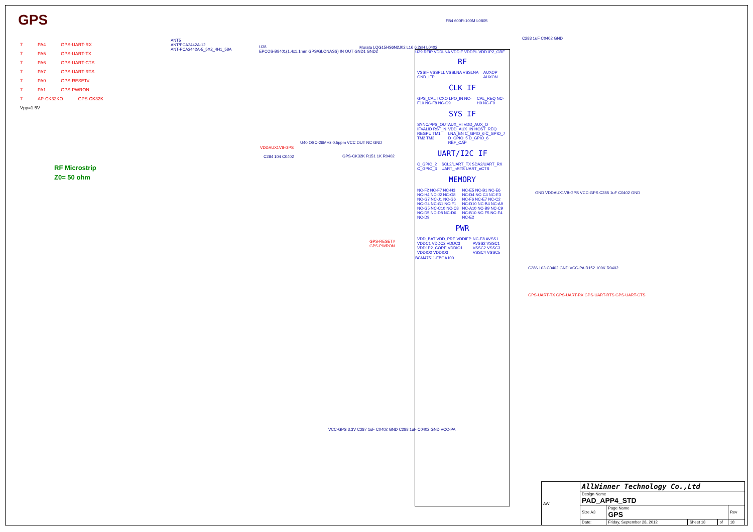GPS
7 PA4 GPS-UART-RX
7 PA5 GPS-UART-TX
7 PA6 GPS-UART-CTS
7 PA7 GPS-UART-RTS
7 PA0 GPS-RESET#
7 PA1 GPS-PWRON
7 AP-CK32KO GPS-CK32K
Vpp=1.5V
RF Microstrip
Z0= 50 ohm
ANT5
ANT/PCA2442A-12
ANT-PCA2442A-5_5X2_4H1_58A
U38
EPCOS-B8401(1.4x1.1mm GPS/GLONASS) IN OUT GND1 GND2
Murata LQG15HS6N2J02 L16 6.2nH L0402
FB4 600R-100M L0805
C283 1uF C0402 GND
U40 OSC-26MHz 0.5ppm VCC OUT NC GND
VDDAUX1V8-GPS
C284 104 C0402 GPS-CK32K R151 1K R0402
GND VDDAUX1V8-GPS VCC-GPS C285 1uF C0402 GND
GPS-RESET#
GPS-PWRON
C286 103 C0402 GND VCC-PA R152 100K R0402
GPS-UART-TX GPS-UART-RX GPS-UART-RTS GPS-UART-CTS
VCC-GPS 3.3V C287 1uF C0402 GND C288 1uF C0402 GND VCC-PA
U39 RFIP VDDLNA VDDIF VDDPL VDD1P2_GRF
RF
VSSIF VSSPLL VSSLNA VSSLNA GND_IFP AUXOP AUXON
CLK IF
GPS_CAL TCXO LPO_IN NC-F10 NC-F8 NC-G9 CAL_REQ NC-H9 NC-F9
SYS IF
SYNC/PPS_OUT IFVALID RST_N REGPU TM1 TM2 TM3 AUX_HI VDD_AUX_O VDD_AUX_IN HOST_REQ LNA_EN C_GPIO_6 C_GPIO_7 D_GPIO_5 D_GPIO_6 REF_CAP
UART/I2C IF
C_GPIO_2 C_GPIO_3 SCL2/UART_TX SDA2/UART_RX UART_nRTS UART_nCTS
MEMORY
NC-F2 NC-F7 NC-H3 NC-H4 NC-J2 NC-G8 NC-G7 NC-J1 NC-G6 NC-G4 NC-G1 NC-F1 NC-G5 NC-C10 NC-C8 NC-D5 NC-D8 NC-D6 NC-D9 NC-E5 NC-B1 NC-E6 NC-D4 NC-C4 NC-E3 NC-F6 NC-E7 NC-C2 NC-D10 NC-B4 NC-A9 NC-A10 NC-B9 NC-C9 NC-B10 NC-F5 NC-E4 NC-E2
PWR
VDD_BAT VDD_PRE VDDIFP VDDC1 VDDC2 VDDC3 VDD1P2_CORE VDDIO1 VDDIO2 VDDIO3 NC-E8 AVSS1 AVSS2 VSSC1 VSSC2 VSSC3 VSSC4 VSSC5
BCM47511-FBGA100
| AW | AllWinner Technology Co.,Ltd | | | | |
| | Design Name PAD_APP4_STD | | | | |
| | Size A3 | Page Name GPS | | | Rev |
| | Date: | Friday, September 28, 2012 | Sheet 18 | of | 18 |